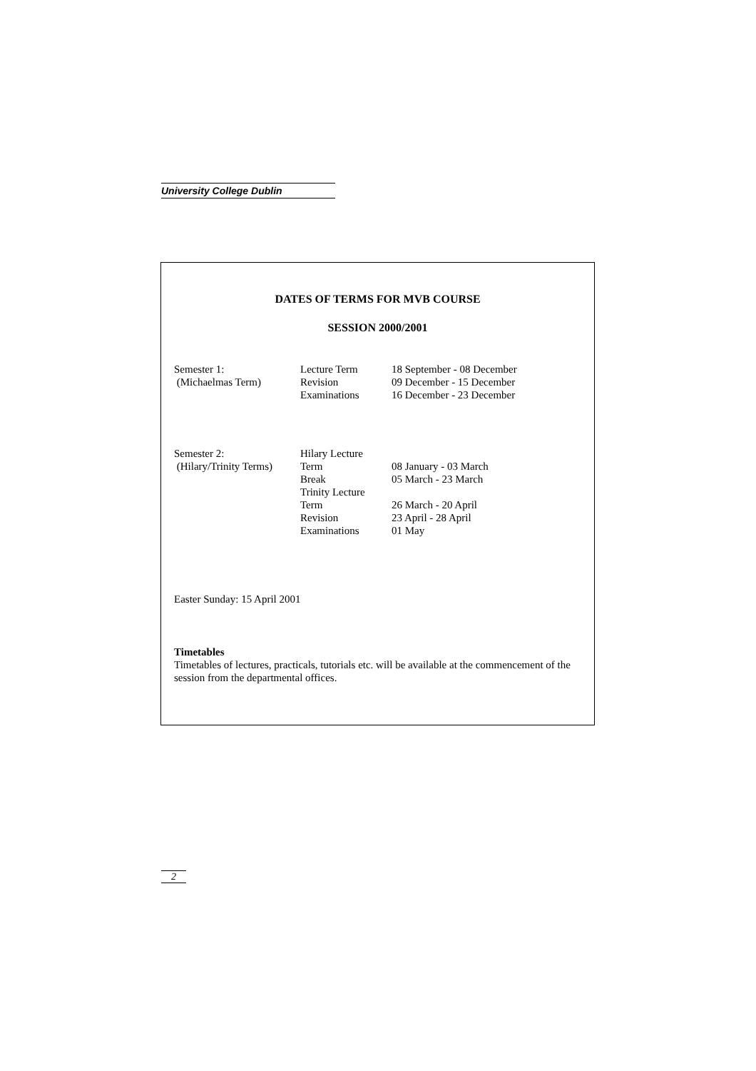University College Dublin
DATES OF TERMS FOR MVB COURSE
SESSION 2000/2001
| Semester 1: (Michaelmas Term) | Lecture Term Revision Examinations | 18 September - 08 December 09 December - 15 December 16 December - 23 December |
| Semester 2: (Hilary/Trinity Terms) | Hilary Lecture Term Break Trinity Lecture Term Revision Examinations | 08 January - 03 March 05 March - 23 March 26 March - 20 April 23 April - 28 April 01 May |
Easter Sunday: 15 April 2001
Timetables
Timetables of lectures, practicals, tutorials etc. will be available at the commencement of the session from the departmental offices.
2